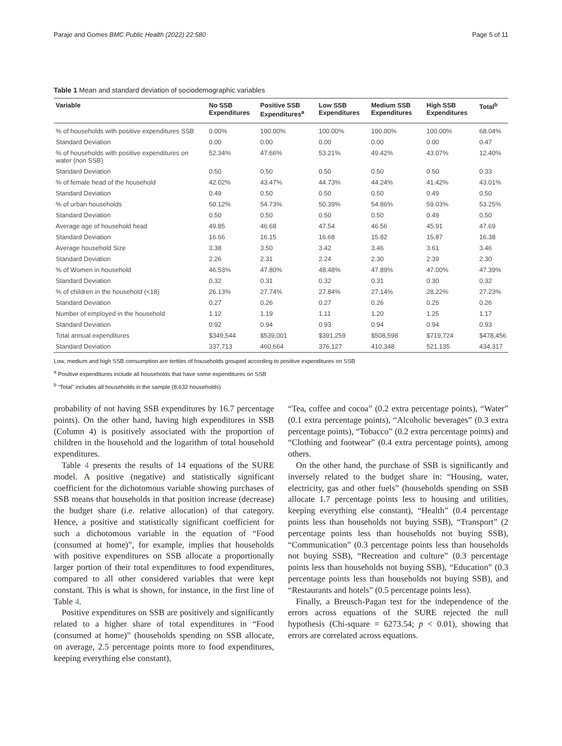Paraje and Gomes BMC Public Health (2022) 22:580 Page 5 of 11
Table 1 Mean and standard deviation of sociodemographic variables
| Variable | No SSB Expenditures | Positive SSB Expenditures<sup>a</sup> | Low SSB Expenditures | Medium SSB Expenditures | High SSB Expenditures | Total<sup>b</sup> |
| --- | --- | --- | --- | --- | --- | --- |
| % of households with positive expenditures SSB | 0.00% | 100.00% | 100.00% | 100.00% | 100.00% | 68.04% |
| Standard Deviation | 0.00 | 0.00 | 0.00 | 0.00 | 0.00 | 0.47 |
| % of households with positive expenditures on water (non SSB) | 52.34% | 47.66% | 53.21% | 49.42% | 43.07% | 12.40% |
| Standard Deviation | 0.50 | 0.50 | 0.50 | 0.50 | 0.50 | 0.33 |
| % of female head of the household | 42.02% | 43.47% | 44.73% | 44.24% | 41.42% | 43.01% |
| Standard Deviation | 0.49 | 0.50 | 0.50 | 0.50 | 0.49 | 0.50 |
| % of urban households | 50.12% | 54.73% | 50.39% | 54.86% | 59.03% | 53.25% |
| Standard Deviation | 0.50 | 0.50 | 0.50 | 0.50 | 0.49 | 0.50 |
| Average age of household head | 49.85 | 46.68 | 47.54 | 46.56 | 45.91 | 47.69 |
| Standard Deviation | 16.66 | 16.15 | 16.68 | 15.82 | 15.87 | 16.38 |
| Average household Size | 3.38 | 3.50 | 3.42 | 3.46 | 3.61 | 3.46 |
| Standard Deviation | 2.26 | 2.31 | 2.24 | 2.30 | 2.39 | 2.30 |
| % of Women in household | 46.53% | 47.80% | 48.48% | 47.89% | 47.00% | 47.39% |
| Standard Deviation | 0.32 | 0.31 | 0.32 | 0.31 | 0.30 | 0.32 |
| % of children in the household (<18) | 26.13% | 27.74% | 27.84% | 27.14% | 28.22% | 27.23% |
| Standard Deviation | 0.27 | 0.26 | 0.27 | 0.26 | 0.25 | 0.26 |
| Number of employed in the household | 1.12 | 1.19 | 1.11 | 1.20 | 1.25 | 1.17 |
| Standard Deviation | 0.92 | 0.94 | 0.93 | 0.94 | 0.94 | 0.93 |
| Total annual expenditures | $349,544 | $539,001 | $391,259 | $508,598 | $719,724 | $478,456 |
| Standard Deviation | 337,713 | 460,664 | 376,127 | 410,348 | 521,135 | 434,317 |
Low, medium and high SSB consumption are tertiles of households grouped according to positive expenditures on SSB
<sup>a</sup> Positive expenditures include all households that have some expenditures on SSB
<sup>b</sup> “Total” includes all households in the sample (8,632 households)
probability of not having SSB expenditures by 16.7 percentage points). On the other hand, having high expenditures in SSB (Column 4) is positively associated with the proportion of children in the household and the logarithm of total household expenditures.
Table 4 presents the results of 14 equations of the SURE model. A positive (negative) and statistically significant coefficient for the dichotomous variable showing purchases of SSB means that households in that position increase (decrease) the budget share (i.e. relative allocation) of that category. Hence, a positive and statistically significant coefficient for such a dichotomous variable in the equation of “Food (consumed at home)”, for example, implies that households with positive expenditures on SSB allocate a proportionally larger portion of their total expenditures to food expenditures, compared to all other considered variables that were kept constant. This is what is shown, for instance, in the first line of Table 4.
Positive expenditures on SSB are positively and significantly related to a higher share of total expenditures in “Food (consumed at home)” (households spending on SSB allocate, on average, 2.5 percentage points more to food expenditures, keeping everything else constant),
“Tea, coffee and cocoa” (0.2 extra percentage points), “Water” (0.1 extra percentage points), “Alcoholic beverages” (0.3 extra percentage points), “Tobacco” (0.2 extra percentage points) and “Clothing and footwear” (0.4 extra percentage points), among others.
On the other hand, the purchase of SSB is significantly and inversely related to the budget share in: “Housing, water, electricity, gas and other fuels” (households spending on SSB allocate 1.7 percentage points less to housing and utilities, keeping everything else constant), “Health” (0.4 percentage points less than households not buying SSB), “Transport” (2 percentage points less than households not buying SSB), “Communication” (0.3 percentage points less than households not buying SSB), “Recreation and culture” (0.3 percentage points less than households not buying SSB), “Education” (0.3 percentage points less than households not buying SSB), and “Restaurants and hotels” (0.5 percentage points less).
Finally, a Breusch-Pagan test for the independence of the errors across equations of the SURE rejected the null hypothesis (Chi-square = 6273.54; p < 0.01), showing that errors are correlated across equations.